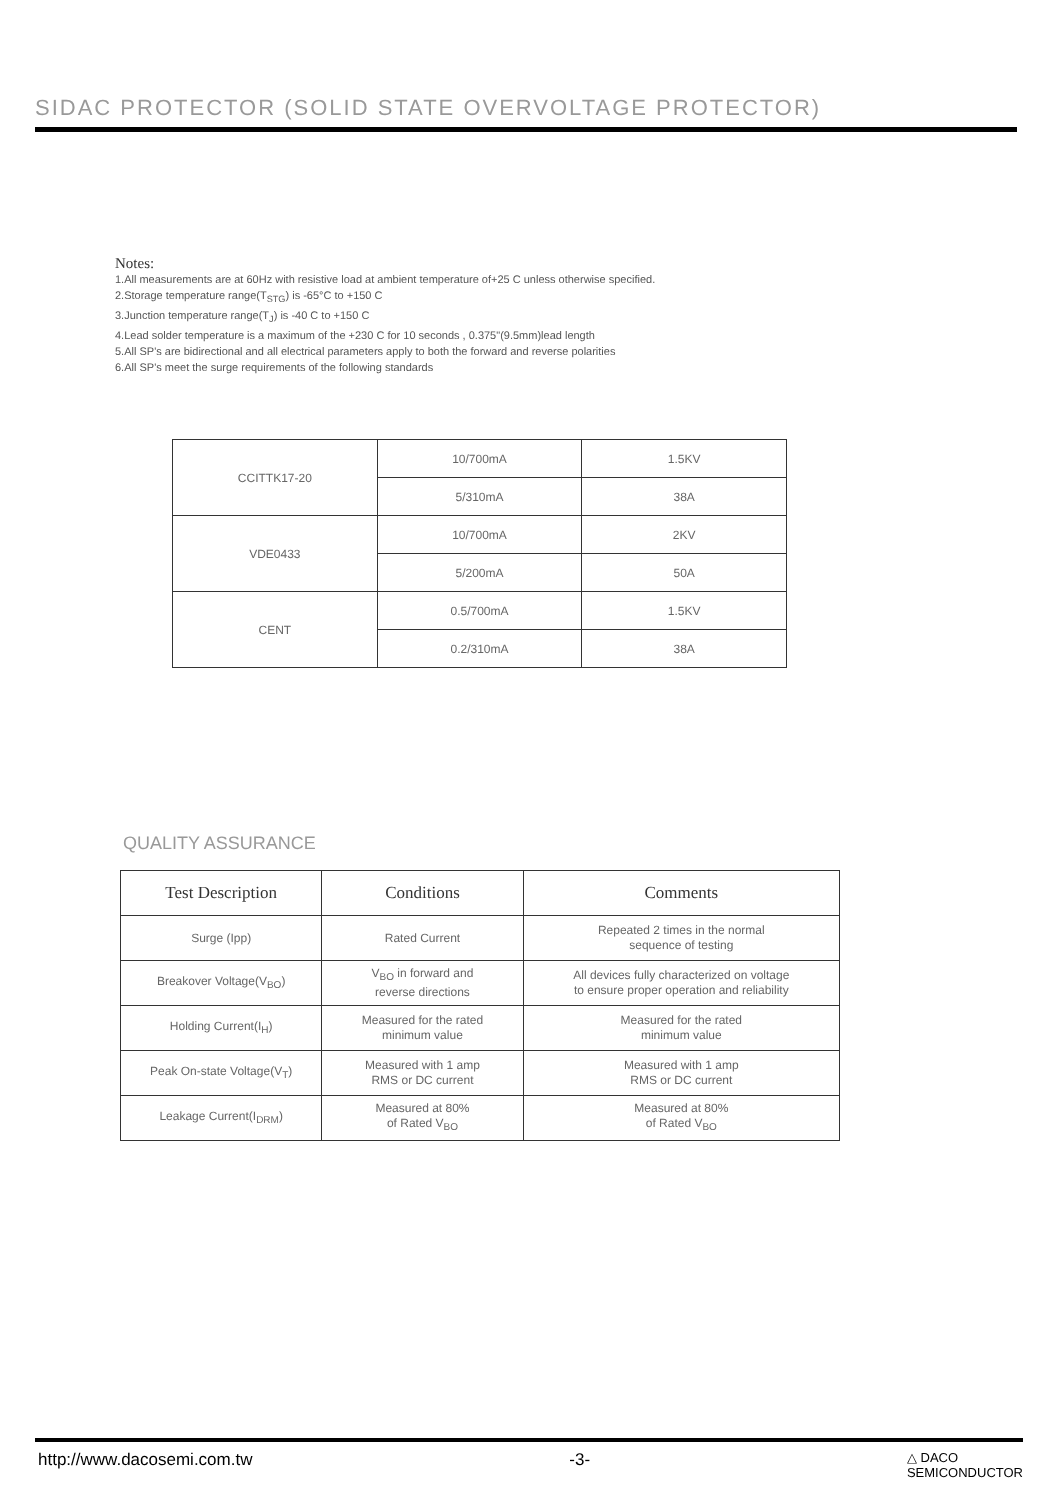SIDAC PROTECTOR (SOLID STATE OVERVOLTAGE PROTECTOR)
Notes:
1.All measurements are at 60Hz with resistive load at ambient temperature of+25 C unless otherwise specified.
2.Storage temperature range(T<sub>STG</sub>) is -65°C to +150 C
3.Junction temperature range(T<sub>J</sub>) is -40 C to +150 C
4.Lead solder temperature is a maximum of the +230 C for 10 seconds , 0.375"(9.5mm)lead length
5.All SP's are bidirectional and all electrical parameters apply to both the forward and reverse polarities
6.All SP's meet the surge requirements of the following standards
| CCITTK17-20 | 10/700mA | 1.5KV |
| | 5/310mA | 38A |
| VDE0433 | 10/700mA | 2KV |
| | 5/200mA | 50A |
| CENT | 0.5/700mA | 1.5KV |
| | 0.2/310mA | 38A |
QUALITY ASSURANCE
| Test Description | Conditions | Comments |
| --- | --- | --- |
| Surge (Ipp) | Rated Current | Repeated 2 times in the normal sequence of testing |
| Breakover Voltage(V<sub>BO</sub>) | V<sub>BO</sub> in forward and reverse directions | All devices fully characterized on voltage to ensure proper operation and reliability |
| Holding Current(I<sub>H</sub>) | Measured for the rated minimum value | Measured for the rated minimum value |
| Peak On-state Voltage(V<sub>T</sub>) | Measured with 1 amp RMS or DC current | Measured with 1 amp RMS or DC current |
| Leakage Current(I<sub>DRM</sub>) | Measured at 80% of Rated V<sub>BO</sub> | Measured at 80% of Rated V<sub>BO</sub> |
http://www.dacosemi.com.tw -3- △ DACO
SEMICONDUCTOR